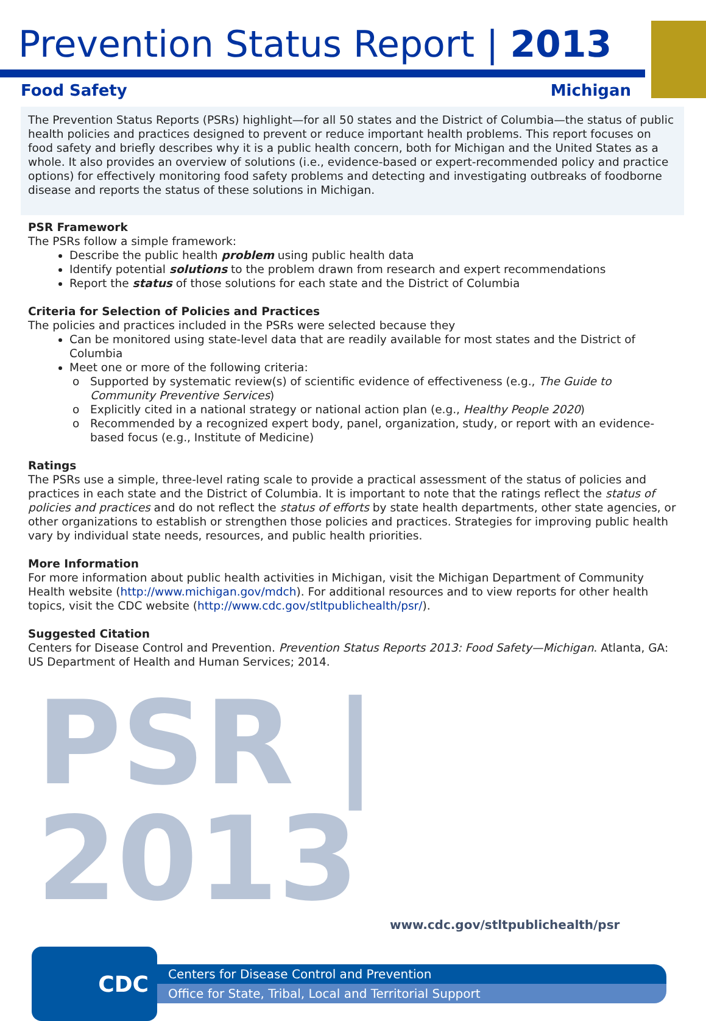Prevention Status Report | 2013
Food Safety Michigan
The Prevention Status Reports (PSRs) highlight—for all 50 states and the District of Columbia—the status of public health policies and practices designed to prevent or reduce important health problems. This report focuses on food safety and briefly describes why it is a public health concern, both for Michigan and the United States as a whole. It also provides an overview of solutions (i.e., evidence-based or expert-recommended policy and practice options) for effectively monitoring food safety problems and detecting and investigating outbreaks of foodborne disease and reports the status of these solutions in Michigan.
PSR Framework
The PSRs follow a simple framework:
Describe the public health problem using public health data
Identify potential solutions to the problem drawn from research and expert recommendations
Report the status of those solutions for each state and the District of Columbia
Criteria for Selection of Policies and Practices
The policies and practices included in the PSRs were selected because they
Can be monitored using state-level data that are readily available for most states and the District of Columbia
Meet one or more of the following criteria:
Supported by systematic review(s) of scientific evidence of effectiveness (e.g., The Guide to Community Preventive Services)
Explicitly cited in a national strategy or national action plan (e.g., Healthy People 2020)
Recommended by a recognized expert body, panel, organization, study, or report with an evidence-based focus (e.g., Institute of Medicine)
Ratings
The PSRs use a simple, three-level rating scale to provide a practical assessment of the status of policies and practices in each state and the District of Columbia. It is important to note that the ratings reflect the status of policies and practices and do not reflect the status of efforts by state health departments, other state agencies, or other organizations to establish or strengthen those policies and practices. Strategies for improving public health vary by individual state needs, resources, and public health priorities.
More Information
For more information about public health activities in Michigan, visit the Michigan Department of Community Health website (http://www.michigan.gov/mdch). For additional resources and to view reports for other health topics, visit the CDC website (http://www.cdc.gov/stltpublichealth/psr/).
Suggested Citation
Centers for Disease Control and Prevention. Prevention Status Reports 2013: Food Safety—Michigan. Atlanta, GA: US Department of Health and Human Services; 2014.
PSR | 2013
www.cdc.gov/stltpublichealth/psr
CDC
Centers for Disease Control and Prevention
Office for State, Tribal, Local and Territorial Support